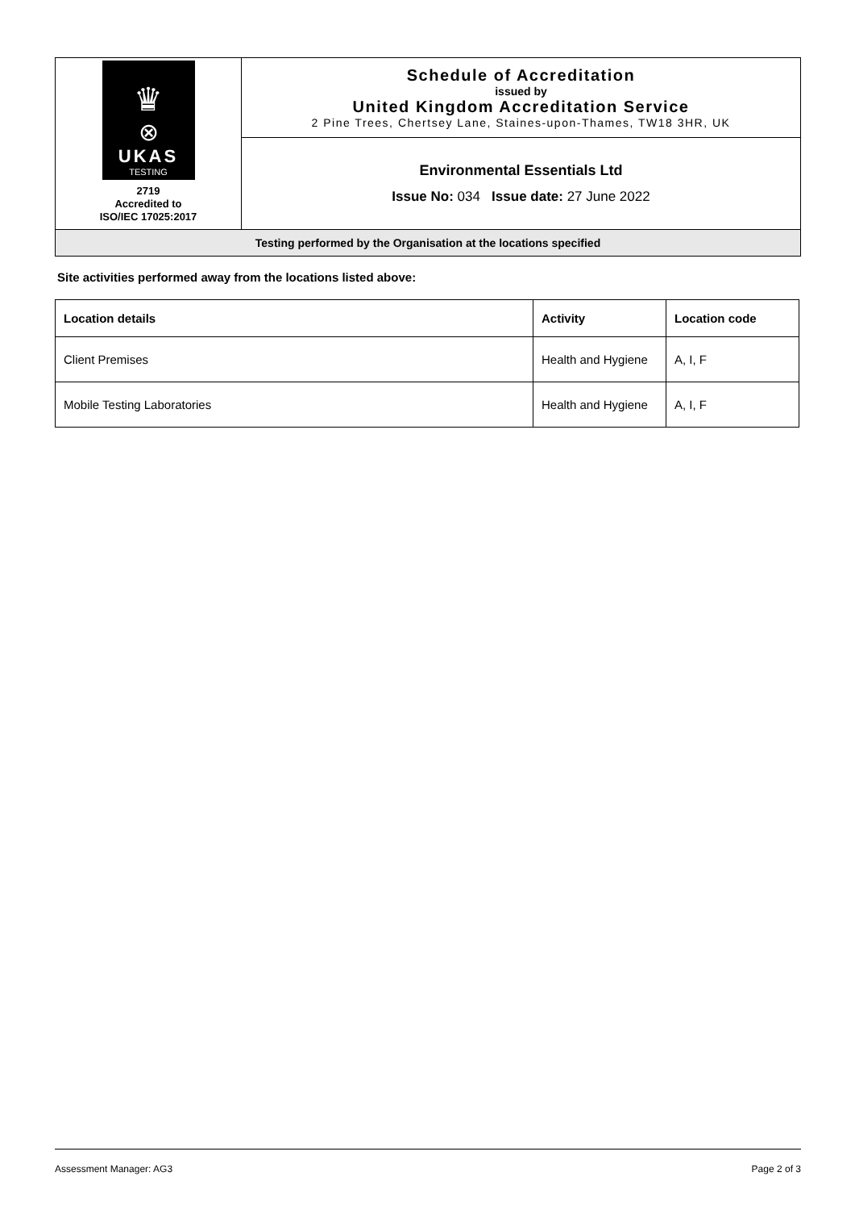| ♛ ⊗ UKAS TESTING 2719 Accredited to ISO/IEC 17025:2017 | Schedule of Accreditation issued by United Kingdom Accreditation Service 2 Pine Trees, Chertsey Lane, Staines-upon-Thames, TW18 3HR, UK |
| | Environmental Essentials Ltd Issue No: 034 Issue date: 27 June 2022 |
| Testing performed by the Organisation at the locations specified | |
Site activities performed away from the locations listed above:
| Location details | Activity | Location code |
| --- | --- | --- |
| Client Premises | Health and Hygiene | A, I, F |
| Mobile Testing Laboratories | Health and Hygiene | A, I, F |
Assessment Manager: AG3 Page 2 of 3